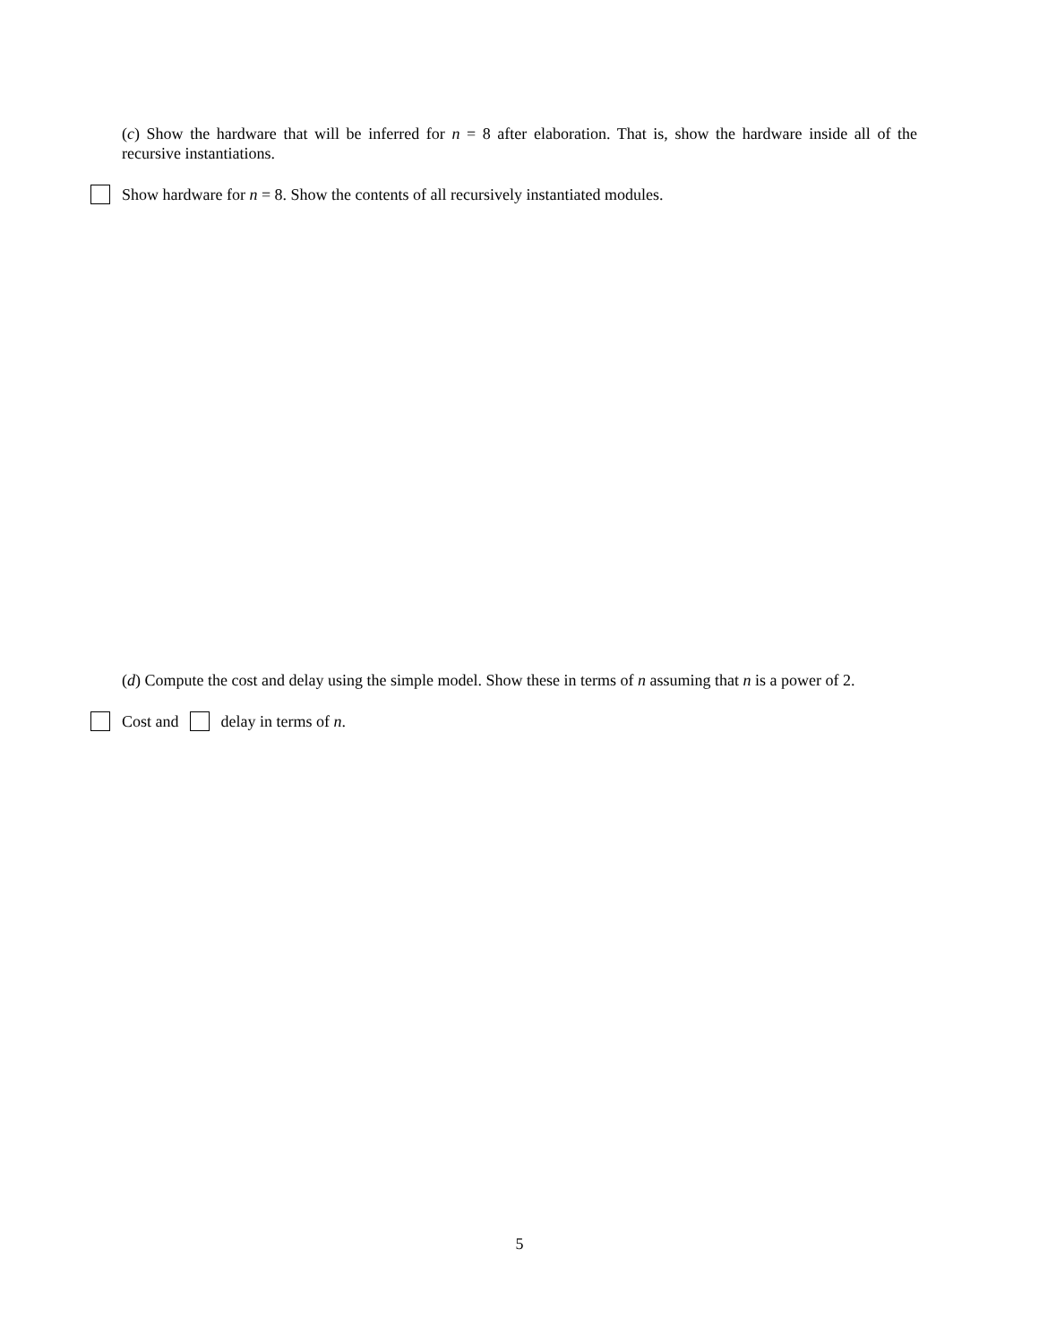(c) Show the hardware that will be inferred for n = 8 after elaboration. That is, show the hardware inside all of the recursive instantiations.
Show hardware for n = 8. Show the contents of all recursively instantiated modules.
(d) Compute the cost and delay using the simple model. Show these in terms of n assuming that n is a power of 2.
Cost and delay in terms of n.
5